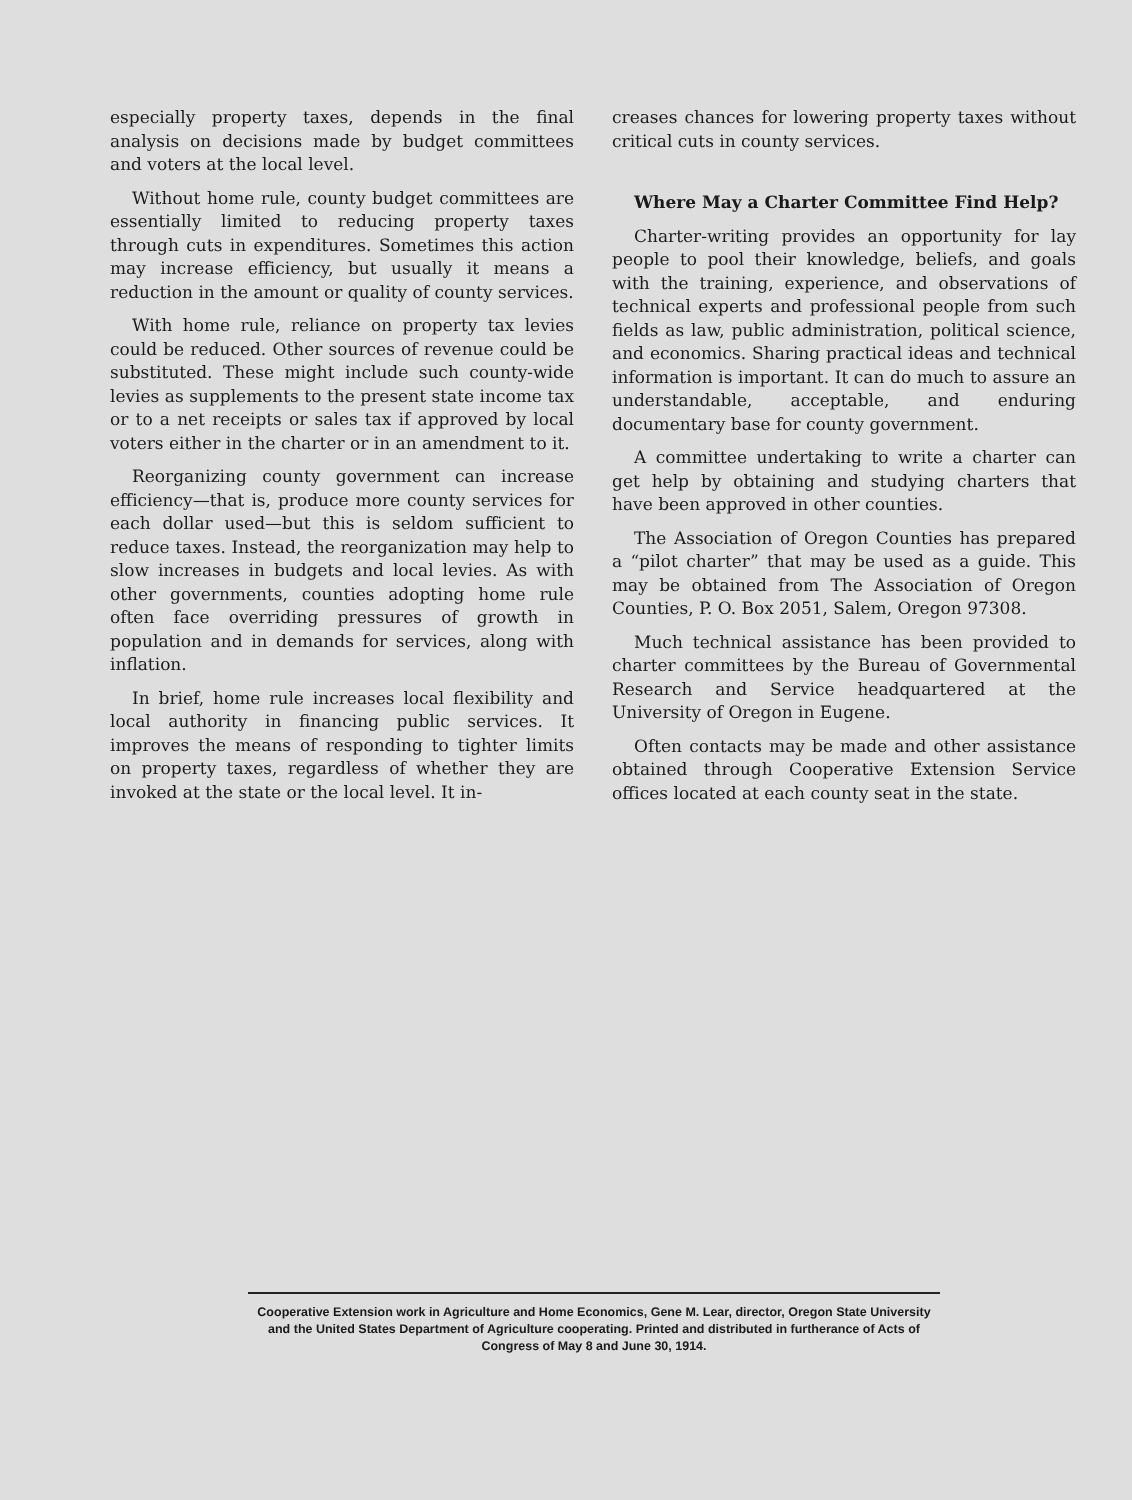especially property taxes, depends in the final analysis on decisions made by budget committees and voters at the local level.
Without home rule, county budget committees are essentially limited to reducing property taxes through cuts in expenditures. Sometimes this action may increase efficiency, but usually it means a reduction in the amount or quality of county services.
With home rule, reliance on property tax levies could be reduced. Other sources of revenue could be substituted. These might include such county-wide levies as supplements to the present state income tax or to a net receipts or sales tax if approved by local voters either in the charter or in an amendment to it.
Reorganizing county government can increase efficiency—that is, produce more county services for each dollar used—but this is seldom sufficient to reduce taxes. Instead, the reorganization may help to slow increases in budgets and local levies. As with other governments, counties adopting home rule often face overriding pressures of growth in population and in demands for services, along with inflation.
In brief, home rule increases local flexibility and local authority in financing public services. It improves the means of responding to tighter limits on property taxes, regardless of whether they are invoked at the state or the local level. It in-
creases chances for lowering property taxes without critical cuts in county services.
Where May a Charter Committee Find Help?
Charter-writing provides an opportunity for lay people to pool their knowledge, beliefs, and goals with the training, experience, and observations of technical experts and professional people from such fields as law, public administration, political science, and economics. Sharing practical ideas and technical information is important. It can do much to assure an understandable, acceptable, and enduring documentary base for county government.
A committee undertaking to write a charter can get help by obtaining and studying charters that have been approved in other counties.
The Association of Oregon Counties has prepared a “pilot charter” that may be used as a guide. This may be obtained from The Association of Oregon Counties, P. O. Box 2051, Salem, Oregon 97308.
Much technical assistance has been provided to charter committees by the Bureau of Governmental Research and Service headquartered at the University of Oregon in Eugene.
Often contacts may be made and other assistance obtained through Cooperative Extension Service offices located at each county seat in the state.
Cooperative Extension work in Agriculture and Home Economics, Gene M. Lear, director, Oregon State University and the United States Department of Agriculture cooperating. Printed and distributed in furtherance of Acts of Congress of May 8 and June 30, 1914.